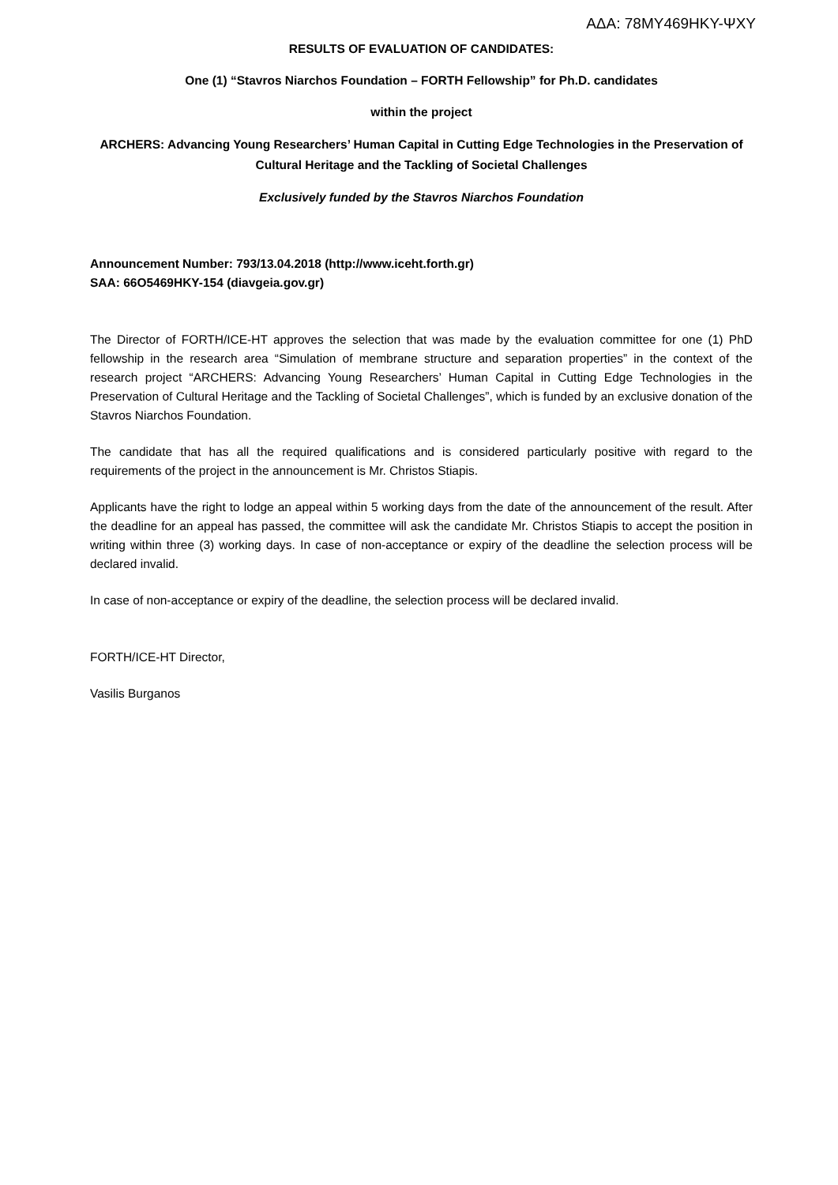ΑΔΑ: 78ΜΥ469ΗΚΥ-ΨΧΥ
RESULTS OF EVALUATION OF CANDIDATES:
One (1) “Stavros Niarchos Foundation – FORTH Fellowship” for Ph.D. candidates
within the project
ARCHERS: Advancing Young Researchers’ Human Capital in Cutting Edge Technologies in the Preservation of Cultural Heritage and the Tackling of Societal Challenges
Exclusively funded by the Stavros Niarchos Foundation
Announcement Number: 793/13.04.2018 (http://www.iceht.forth.gr)
SAA: 66Ο5469ΗΚΥ-154 (diavgeia.gov.gr)
The Director of FORTH/ICE-HT approves the selection that was made by the evaluation committee for one (1) PhD fellowship in the research area “Simulation of membrane structure and separation properties” in the context of the research project “ARCHERS: Advancing Young Researchers’ Human Capital in Cutting Edge Technologies in the Preservation of Cultural Heritage and the Tackling of Societal Challenges”, which is funded by an exclusive donation of the Stavros Niarchos Foundation.
The candidate that has all the required qualifications and is considered particularly positive with regard to the requirements of the project in the announcement is Mr. Christos Stiapis.
Applicants have the right to lodge an appeal within 5 working days from the date of the announcement of the result. After the deadline for an appeal has passed, the committee will ask the candidate Mr. Christos Stiapis to accept the position in writing within three (3) working days. In case of non-acceptance or expiry of the deadline the selection process will be declared invalid.
In case of non-acceptance or expiry of the deadline, the selection process will be declared invalid.
FORTH/ICE-HT Director,
Vasilis Burganos